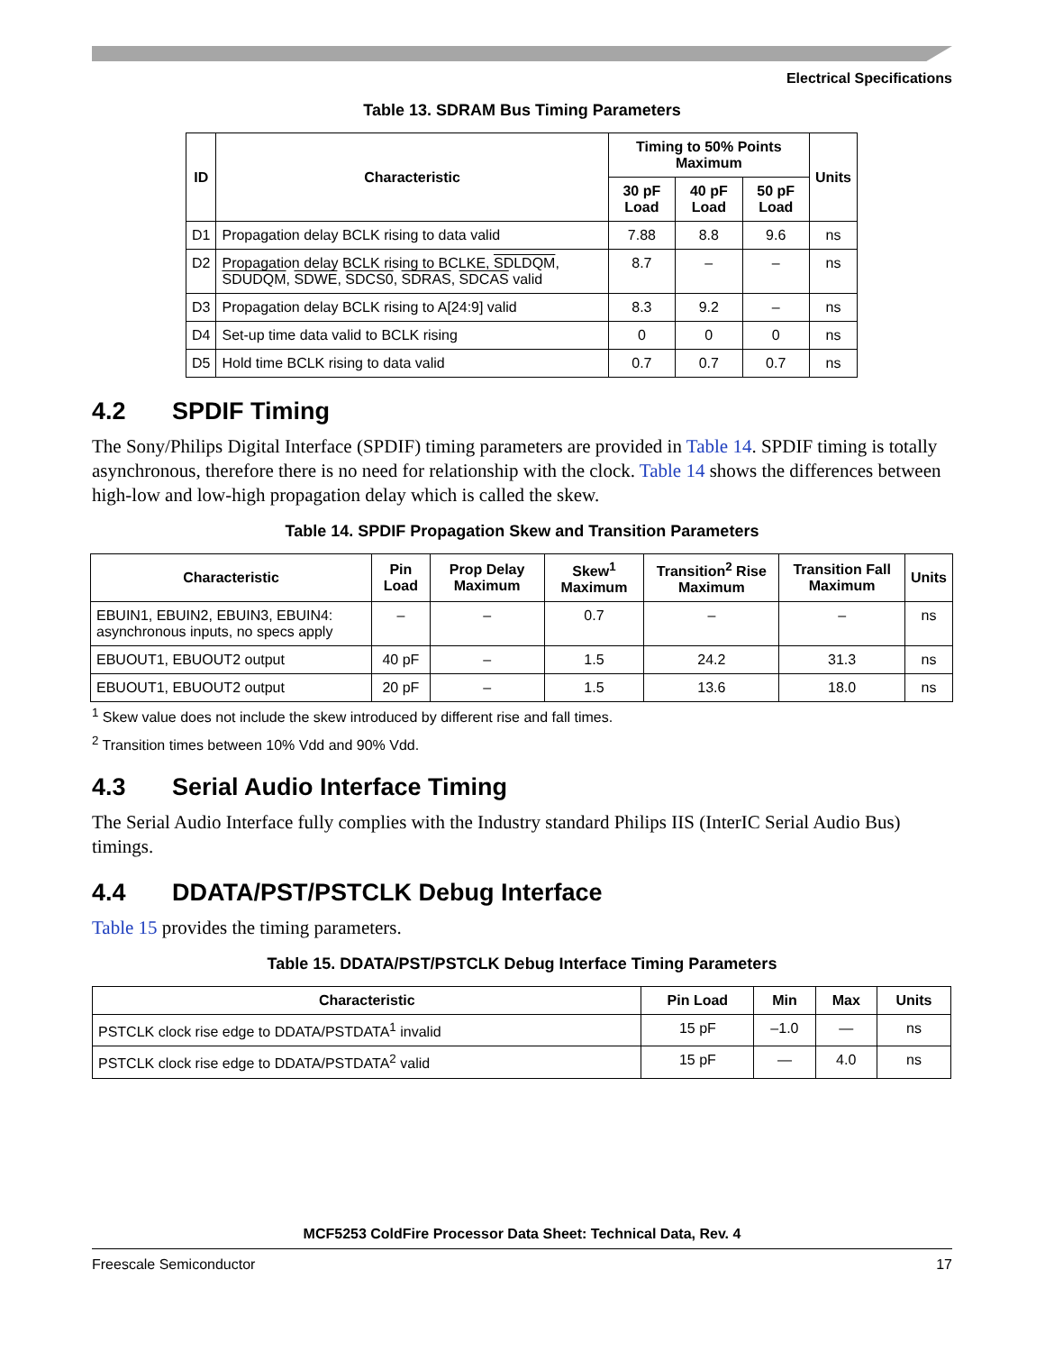Electrical Specifications
Table 13. SDRAM Bus Timing Parameters
| ID | Characteristic | Timing to 50% Points Maximum | | | Units |
| --- | --- | --- | --- | --- | --- |
| | | 30 pF Load | 40 pF Load | 50 pF Load | |
| D1 | Propagation delay BCLK rising to data valid | 7.88 | 8.8 | 9.6 | ns |
| D2 | Propagation delay BCLK rising to BCLKE, SDLDQM , SDUDQM , SDWE , SDCS0 , SDRAS , SDCAS valid | 8.7 | – | – | ns |
| D3 | Propagation delay BCLK rising to A[24:9] valid | 8.3 | 9.2 | – | ns |
| D4 | Set-up time data valid to BCLK rising | 0 | 0 | 0 | ns |
| D5 | Hold time BCLK rising to data valid | 0.7 | 0.7 | 0.7 | ns |
4.2 SPDIF Timing
The Sony/Philips Digital Interface (SPDIF) timing parameters are provided in Table 14. SPDIF timing is totally asynchronous, therefore there is no need for relationship with the clock. Table 14 shows the differences between high-low and low-high propagation delay which is called the skew.
Table 14. SPDIF Propagation Skew and Transition Parameters
| Characteristic | Pin Load | Prop Delay Maximum | Skew<sup>1</sup> Maximum | Transition<sup>2</sup> Rise Maximum | Transition Fall Maximum | Units |
| --- | --- | --- | --- | --- | --- | --- |
| EBUIN1, EBUIN2, EBUIN3, EBUIN4: asynchronous inputs, no specs apply | – | – | 0.7 | – | – | ns |
| EBUOUT1, EBUOUT2 output | 40 pF | – | 1.5 | 24.2 | 31.3 | ns |
| EBUOUT1, EBUOUT2 output | 20 pF | – | 1.5 | 13.6 | 18.0 | ns |
<sup>1</sup> Skew value does not include the skew introduced by different rise and fall times.
<sup>2</sup> Transition times between 10% Vdd and 90% Vdd.
4.3 Serial Audio Interface Timing
The Serial Audio Interface fully complies with the Industry standard Philips IIS (InterIC Serial Audio Bus) timings.
4.4 DDATA/PST/PSTCLK Debug Interface
Table 15 provides the timing parameters.
Table 15. DDATA/PST/PSTCLK Debug Interface Timing Parameters
| Characteristic | Pin Load | Min | Max | Units |
| --- | --- | --- | --- | --- |
| PSTCLK clock rise edge to DDATA/PSTDATA<sup>1</sup> invalid | 15 pF | –1.0 | — | ns |
| PSTCLK clock rise edge to DDATA/PSTDATA<sup>2</sup> valid | 15 pF | — | 4.0 | ns |
MCF5253 ColdFire Processor Data Sheet: Technical Data, Rev. 4
Freescale Semiconductor 17